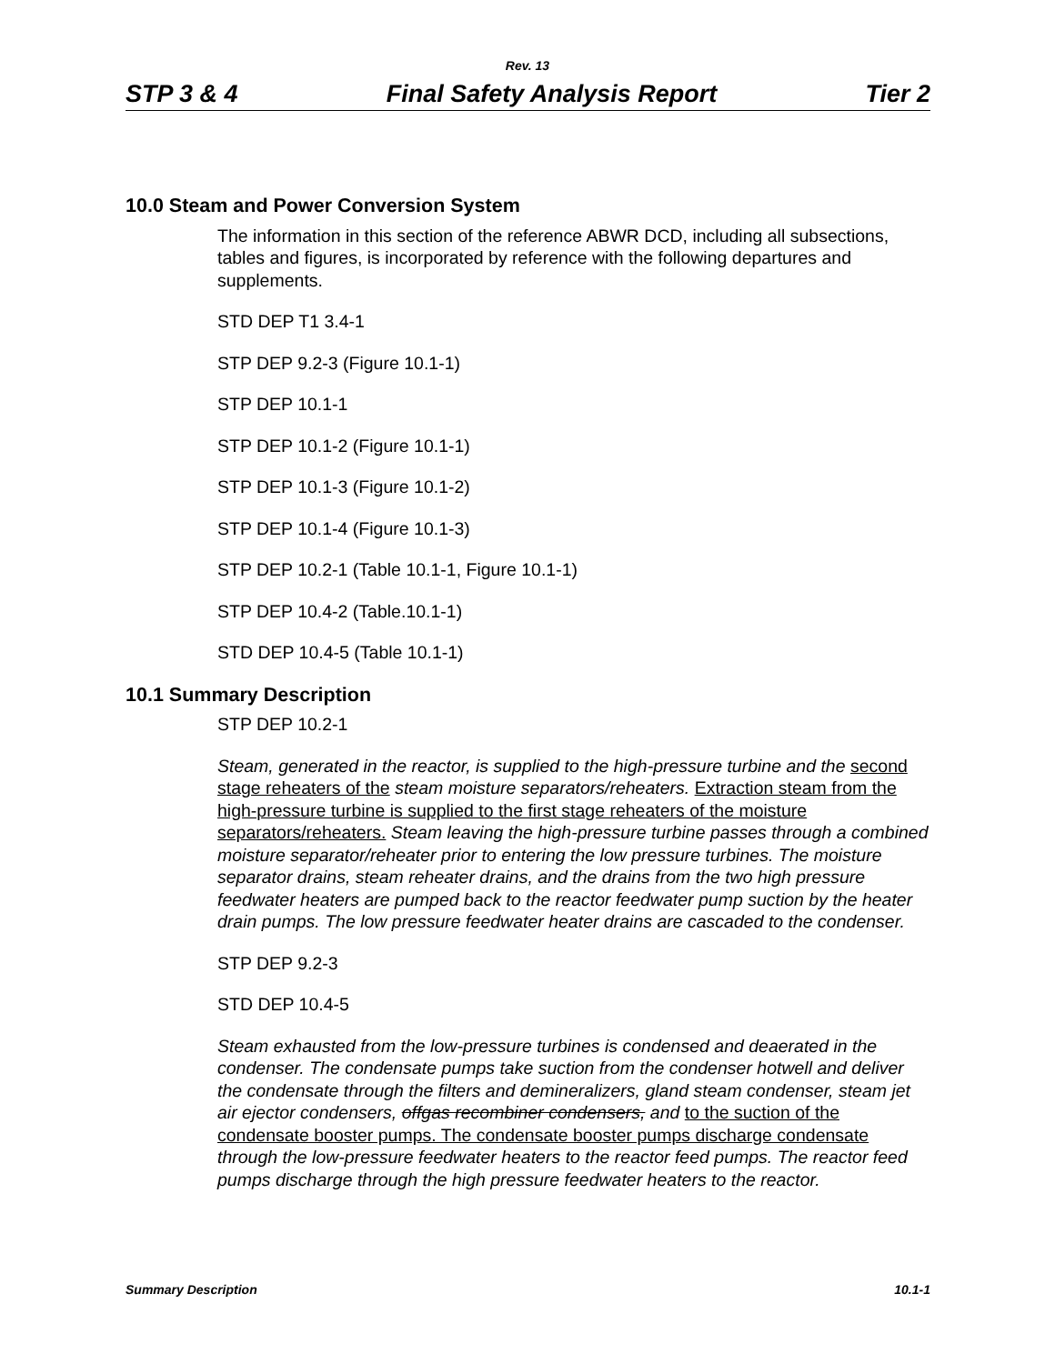Rev. 13
STP 3 & 4 Final Safety Analysis Report Tier 2
10.0 Steam and Power Conversion System
The information in this section of the reference ABWR DCD, including all subsections, tables and figures, is incorporated by reference with the following departures and supplements.
STD DEP T1 3.4-1
STP DEP 9.2-3 (Figure 10.1-1)
STP DEP 10.1-1
STP DEP 10.1-2 (Figure 10.1-1)
STP DEP 10.1-3 (Figure 10.1-2)
STP DEP 10.1-4 (Figure 10.1-3)
STP DEP 10.2-1 (Table 10.1-1, Figure 10.1-1)
STP DEP 10.4-2 (Table.10.1-1)
STD DEP 10.4-5 (Table 10.1-1)
10.1 Summary Description
STP DEP 10.2-1
Steam, generated in the reactor, is supplied to the high-pressure turbine and the second stage reheaters of the steam moisture separators/reheaters. Extraction steam from the high-pressure turbine is supplied to the first stage reheaters of the moisture separators/reheaters. Steam leaving the high-pressure turbine passes through a combined moisture separator/reheater prior to entering the low pressure turbines. The moisture separator drains, steam reheater drains, and the drains from the two high pressure feedwater heaters are pumped back to the reactor feedwater pump suction by the heater drain pumps. The low pressure feedwater heater drains are cascaded to the condenser.
STP DEP 9.2-3
STD DEP 10.4-5
Steam exhausted from the low-pressure turbines is condensed and deaerated in the condenser. The condensate pumps take suction from the condenser hotwell and deliver the condensate through the filters and demineralizers, gland steam condenser, steam jet air ejector condensers, offgas recombiner condensers, and to the suction of the condensate booster pumps. The condensate booster pumps discharge condensate through the low-pressure feedwater heaters to the reactor feed pumps. The reactor feed pumps discharge through the high pressure feedwater heaters to the reactor.
Summary Description 10.1-1